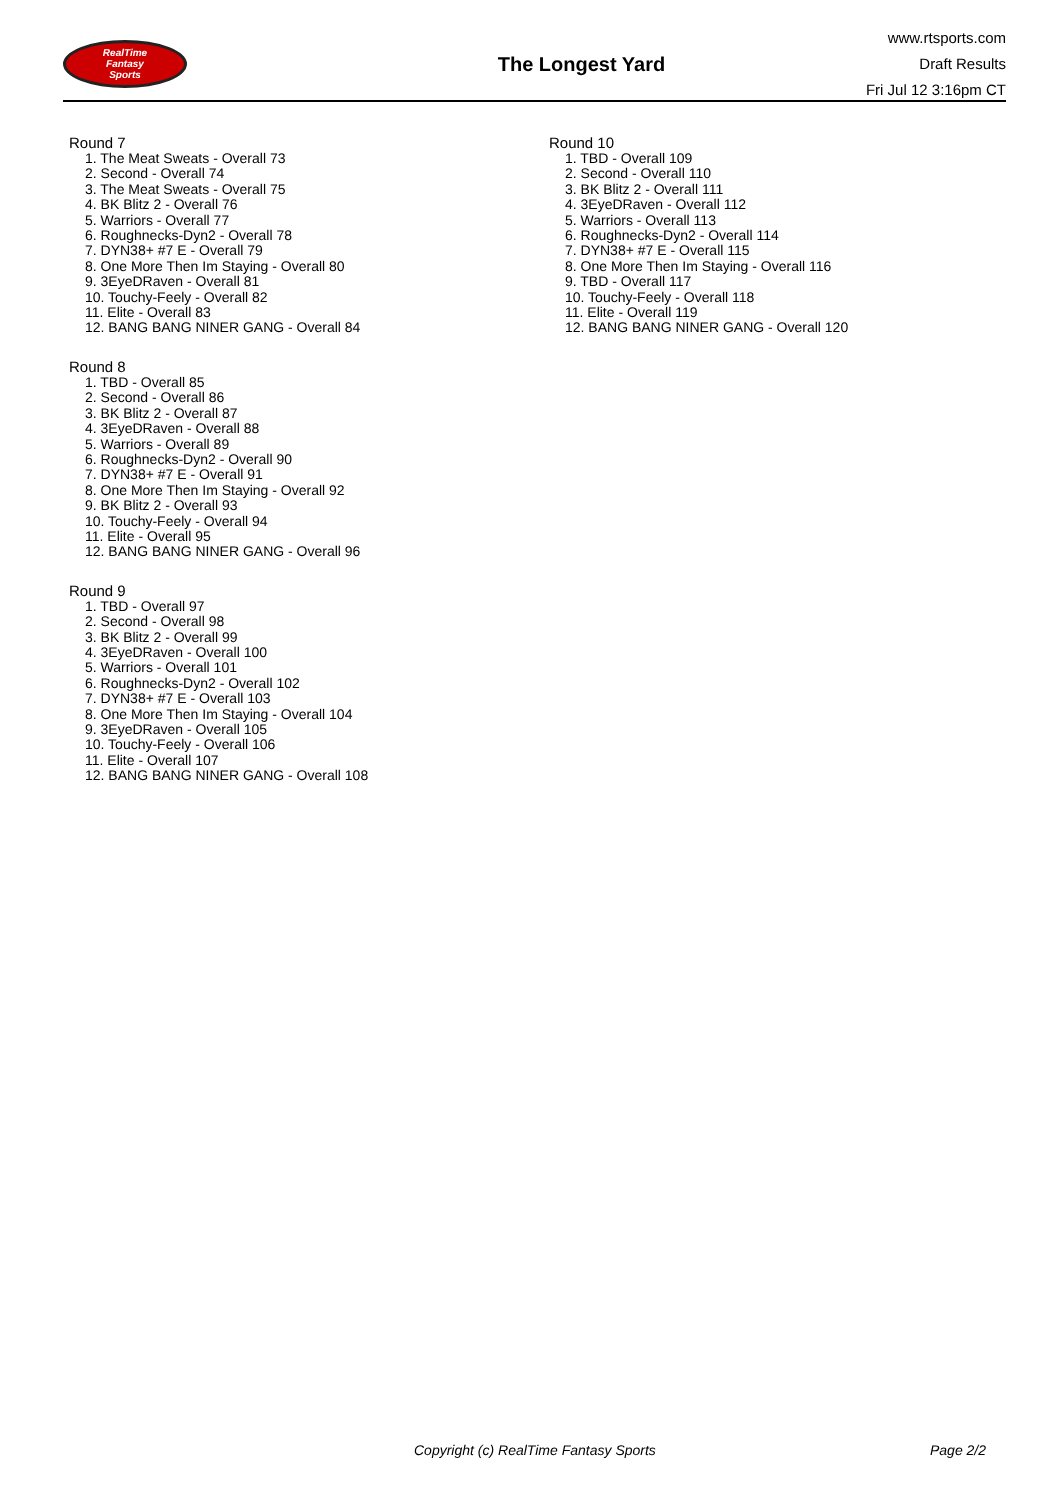RealTime
Fantasy
Sports
The Longest Yard
www.rtsports.com
Draft Results
Fri Jul 12 3:16pm CT
Round 7
1. The Meat Sweats - Overall 73
2. Second - Overall 74
3. The Meat Sweats - Overall 75
4. BK Blitz 2 - Overall 76
5. Warriors - Overall 77
6. Roughnecks-Dyn2 - Overall 78
7. DYN38+ #7 E - Overall 79
8. One More Then Im Staying - Overall 80
9. 3EyeDRaven - Overall 81
10. Touchy-Feely - Overall 82
11. Elite - Overall 83
12. BANG BANG NINER GANG - Overall 84
Round 8
1. TBD - Overall 85
2. Second - Overall 86
3. BK Blitz 2 - Overall 87
4. 3EyeDRaven - Overall 88
5. Warriors - Overall 89
6. Roughnecks-Dyn2 - Overall 90
7. DYN38+ #7 E - Overall 91
8. One More Then Im Staying - Overall 92
9. BK Blitz 2 - Overall 93
10. Touchy-Feely - Overall 94
11. Elite - Overall 95
12. BANG BANG NINER GANG - Overall 96
Round 9
1. TBD - Overall 97
2. Second - Overall 98
3. BK Blitz 2 - Overall 99
4. 3EyeDRaven - Overall 100
5. Warriors - Overall 101
6. Roughnecks-Dyn2 - Overall 102
7. DYN38+ #7 E - Overall 103
8. One More Then Im Staying - Overall 104
9. 3EyeDRaven - Overall 105
10. Touchy-Feely - Overall 106
11. Elite - Overall 107
12. BANG BANG NINER GANG - Overall 108
Round 10
1. TBD - Overall 109
2. Second - Overall 110
3. BK Blitz 2 - Overall 111
4. 3EyeDRaven - Overall 112
5. Warriors - Overall 113
6. Roughnecks-Dyn2 - Overall 114
7. DYN38+ #7 E - Overall 115
8. One More Then Im Staying - Overall 116
9. TBD - Overall 117
10. Touchy-Feely - Overall 118
11. Elite - Overall 119
12. BANG BANG NINER GANG - Overall 120
Copyright (c) RealTime Fantasy Sports Page 2/2